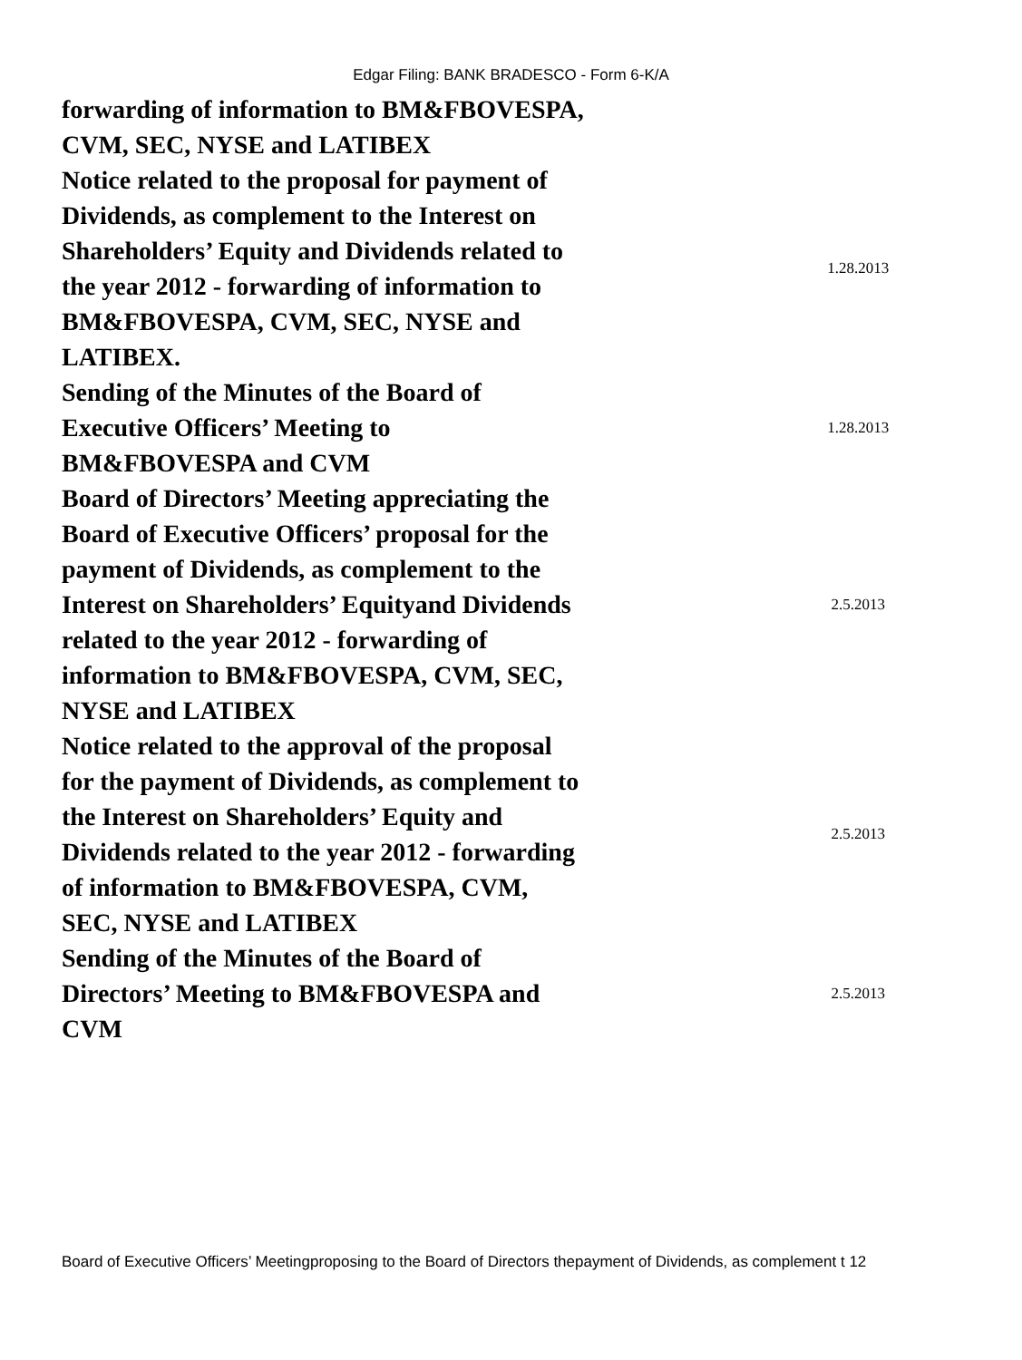Edgar Filing: BANK BRADESCO - Form 6-K/A
| forwarding of information to BM&FBOVESPA, CVM, SEC, NYSE and LATIBEX | |
| Notice related to the proposal for payment of Dividends, as complement to the Interest on Shareholders’ Equity and Dividends related to the year 2012 - forwarding of information to BM&FBOVESPA, CVM, SEC, NYSE and LATIBEX. | 1.28.2013 |
| Sending of the Minutes of the Board of Executive Officers’ Meeting to BM&FBOVESPA and CVM | 1.28.2013 |
| Board of Directors’ Meeting appreciating the Board of Executive Officers’ proposal for the payment of Dividends, as complement to the Interest on Shareholders’ Equityand Dividends related to the year 2012 - forwarding of information to BM&FBOVESPA, CVM, SEC, NYSE and LATIBEX | 2.5.2013 |
| Notice related to the approval of the proposal for the payment of Dividends, as complement to the Interest on Shareholders’ Equity and Dividends related to the year 2012 - forwarding of information to BM&FBOVESPA, CVM, SEC, NYSE and LATIBEX | 2.5.2013 |
| Sending of the Minutes of the Board of Directors’ Meeting to BM&FBOVESPA and CVM | 2.5.2013 |
Board of Executive Officers’ Meetingproposing to the Board of Directors thepayment of Dividends, as complement t 12